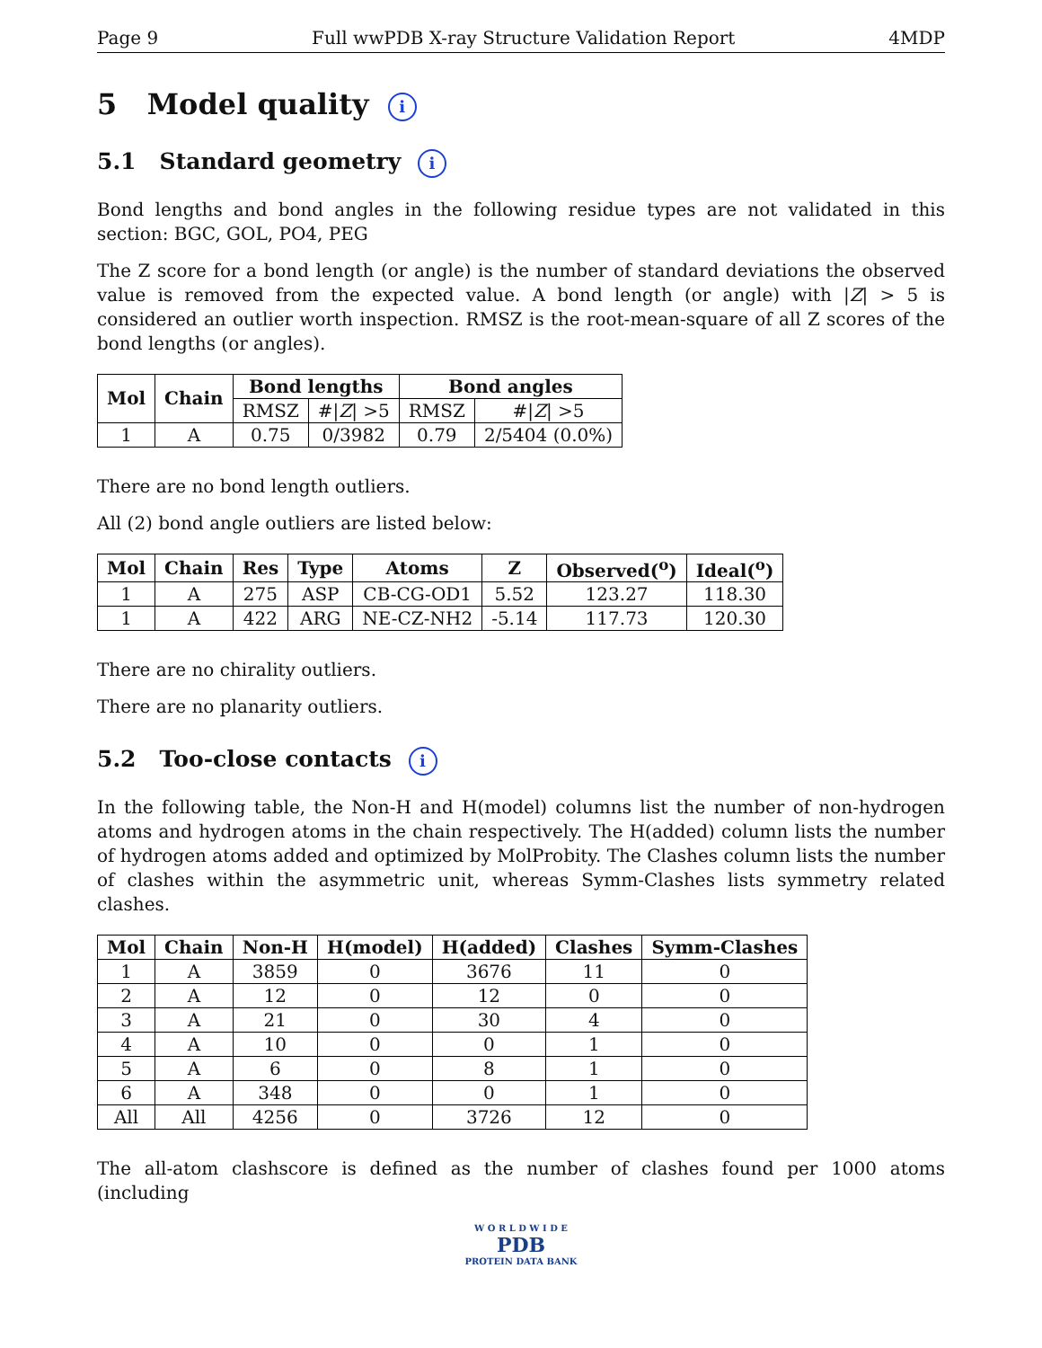Page 9 Full wwPDB X-ray Structure Validation Report 4MDP
5 Model quality i
5.1 Standard geometry i
Bond lengths and bond angles in the following residue types are not validated in this section: BGC, GOL, PO4, PEG
The Z score for a bond length (or angle) is the number of standard deviations the observed value is removed from the expected value. A bond length (or angle) with |Z| > 5 is considered an outlier worth inspection. RMSZ is the root-mean-square of all Z scores of the bond lengths (or angles).
| Mol | Chain | Bond lengths | | Bond angles | |
| --- | --- | --- | --- | --- | --- |
| | | RMSZ | #/ Z / >5 | RMSZ | #/ Z / >5 |
| 1 | A | 0.75 | 0/3982 | 0.79 | 2/5404 (0.0%) |
There are no bond length outliers.
All (2) bond angle outliers are listed below:
| Mol | Chain | Res | Type | Atoms | Z | Observed(<sup>o</sup>) | Ideal(<sup>o</sup>) |
| --- | --- | --- | --- | --- | --- | --- | --- |
| 1 | A | 275 | ASP | CB-CG-OD1 | 5.52 | 123.27 | 118.30 |
| 1 | A | 422 | ARG | NE-CZ-NH2 | -5.14 | 117.73 | 120.30 |
There are no chirality outliers.
There are no planarity outliers.
5.2 Too-close contacts i
In the following table, the Non-H and H(model) columns list the number of non-hydrogen atoms and hydrogen atoms in the chain respectively. The H(added) column lists the number of hydrogen atoms added and optimized by MolProbity. The Clashes column lists the number of clashes within the asymmetric unit, whereas Symm-Clashes lists symmetry related clashes.
| Mol | Chain | Non-H | H(model) | H(added) | Clashes | Symm-Clashes |
| --- | --- | --- | --- | --- | --- | --- |
| 1 | A | 3859 | 0 | 3676 | 11 | 0 |
| 2 | A | 12 | 0 | 12 | 0 | 0 |
| 3 | A | 21 | 0 | 30 | 4 | 0 |
| 4 | A | 10 | 0 | 0 | 1 | 0 |
| 5 | A | 6 | 0 | 8 | 1 | 0 |
| 6 | A | 348 | 0 | 0 | 1 | 0 |
| All | All | 4256 | 0 | 3726 | 12 | 0 |
The all-atom clashscore is defined as the number of clashes found per 1000 atoms (including
W O R L D W I D E
PDB
PROTEIN DATA BANK